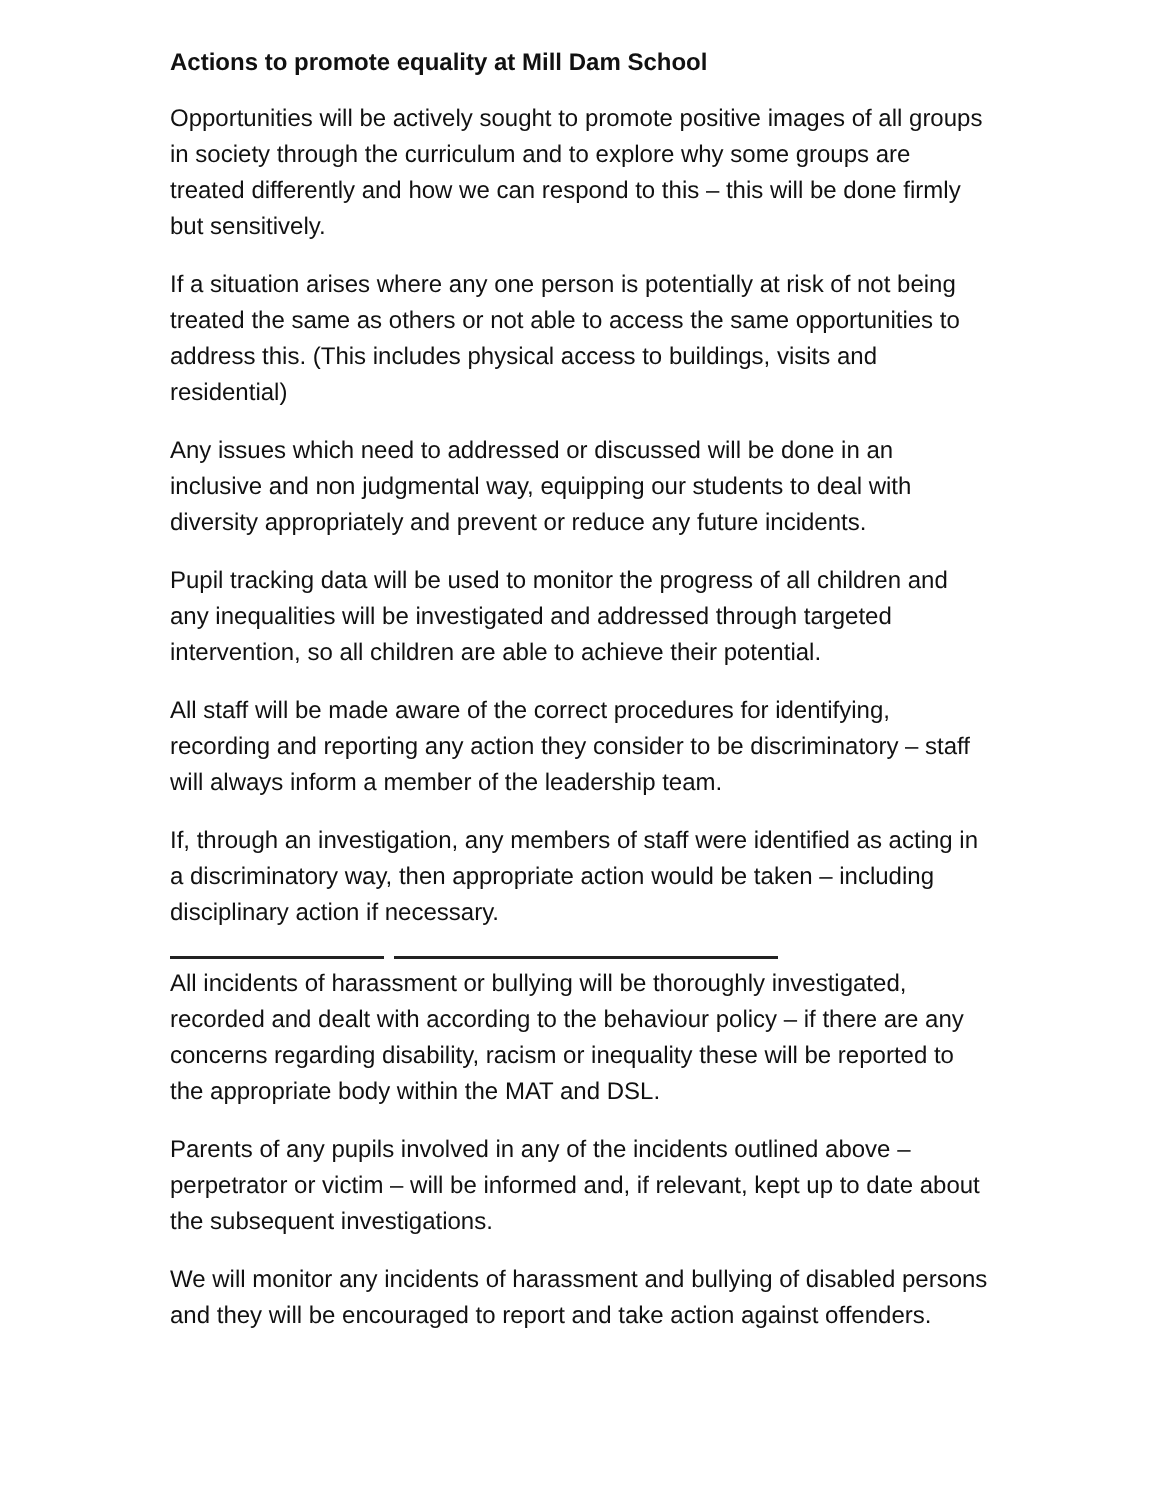Actions to promote equality at Mill Dam School
Opportunities will be actively sought to promote positive images of all groups in society through the curriculum and to explore why some groups are treated differently and how we can respond to this – this will be done firmly but sensitively.
If a situation arises where any one person is potentially at risk of not being treated the same as others or not able to access the same opportunities to address this. (This includes physical access to buildings, visits and residential)
Any issues which need to addressed or discussed will be done in an inclusive and non judgmental way, equipping our students to deal with diversity appropriately and prevent or reduce any future incidents.
Pupil tracking data will be used to monitor the progress of all children and any inequalities will be investigated and addressed through targeted intervention, so all children are able to achieve their potential.
All staff will be made aware of the correct procedures for identifying, recording and reporting any action they consider to be discriminatory – staff will always inform a member of the leadership team.
If, through an investigation, any members of staff were identified as acting in a discriminatory way, then appropriate action would be taken – including disciplinary action if necessary.
All incidents of harassment or bullying will be thoroughly investigated, recorded and dealt with according to the behaviour policy – if there are any concerns regarding disability, racism or inequality these will be reported to the appropriate body within the MAT and DSL.
Parents of any pupils involved in any of the incidents outlined above – perpetrator or victim – will be informed and, if relevant, kept up to date about the subsequent investigations.
We will monitor any incidents of harassment and bullying of disabled persons and they will be encouraged to report and take action against offenders.